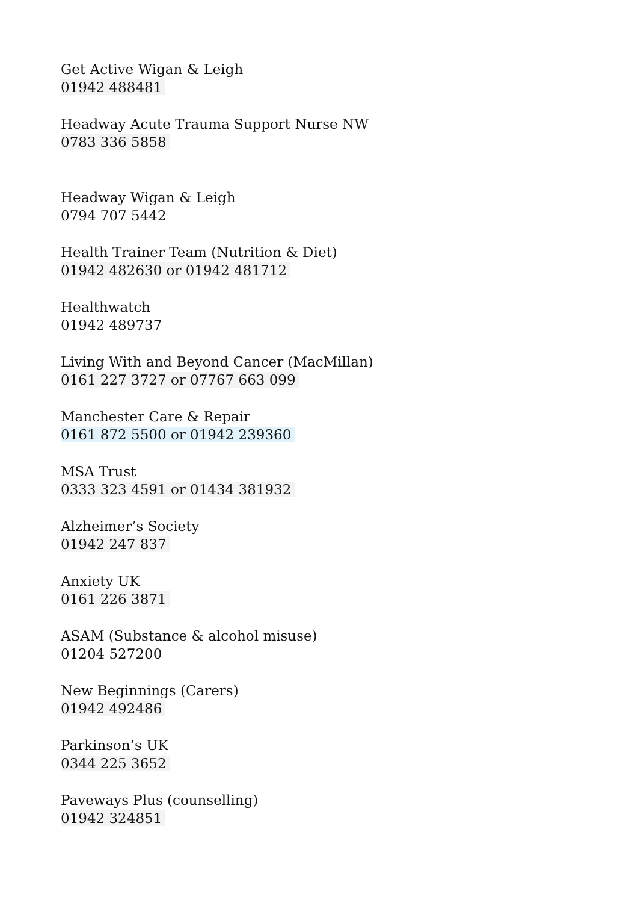Get Active Wigan & Leigh
01942 488481
Headway Acute Trauma Support Nurse NW
0783 336 5858
Headway Wigan & Leigh
0794 707 5442
Health Trainer Team (Nutrition & Diet)
01942 482630 or 01942 481712
Healthwatch
01942 489737
Living With and Beyond Cancer (MacMillan)
0161 227 3727 or 07767 663 099
Manchester Care & Repair
0161 872 5500 or 01942 239360
MSA Trust
0333 323 4591 or 01434 381932
Alzheimer’s Society
01942 247 837
Anxiety UK
0161 226 3871
ASAM (Substance & alcohol misuse)
01204 527200
New Beginnings (Carers)
01942 492486
Parkinson’s UK
0344 225 3652
Paveways Plus (counselling)
01942 324851